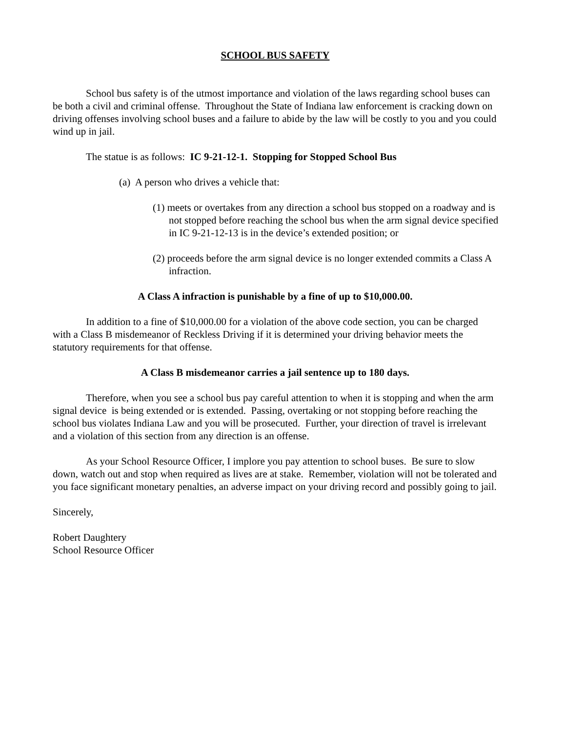SCHOOL BUS SAFETY
School bus safety is of the utmost importance and violation of the laws regarding school buses can be both a civil and criminal offense. Throughout the State of Indiana law enforcement is cracking down on driving offenses involving school buses and a failure to abide by the law will be costly to you and you could wind up in jail.
The statue is as follows: IC 9-21-12-1. Stopping for Stopped School Bus
(a) A person who drives a vehicle that:
(1) meets or overtakes from any direction a school bus stopped on a roadway and is not stopped before reaching the school bus when the arm signal device specified in IC 9-21-12-13 is in the device’s extended position; or
(2) proceeds before the arm signal device is no longer extended commits a Class A infraction.
A Class A infraction is punishable by a fine of up to $10,000.00.
In addition to a fine of $10,000.00 for a violation of the above code section, you can be charged with a Class B misdemeanor of Reckless Driving if it is determined your driving behavior meets the statutory requirements for that offense.
A Class B misdemeanor carries a jail sentence up to 180 days.
Therefore, when you see a school bus pay careful attention to when it is stopping and when the arm signal device is being extended or is extended. Passing, overtaking or not stopping before reaching the school bus violates Indiana Law and you will be prosecuted. Further, your direction of travel is irrelevant and a violation of this section from any direction is an offense.
As your School Resource Officer, I implore you pay attention to school buses. Be sure to slow down, watch out and stop when required as lives are at stake. Remember, violation will not be tolerated and you face significant monetary penalties, an adverse impact on your driving record and possibly going to jail.
Sincerely,
Robert Daughtery
School Resource Officer